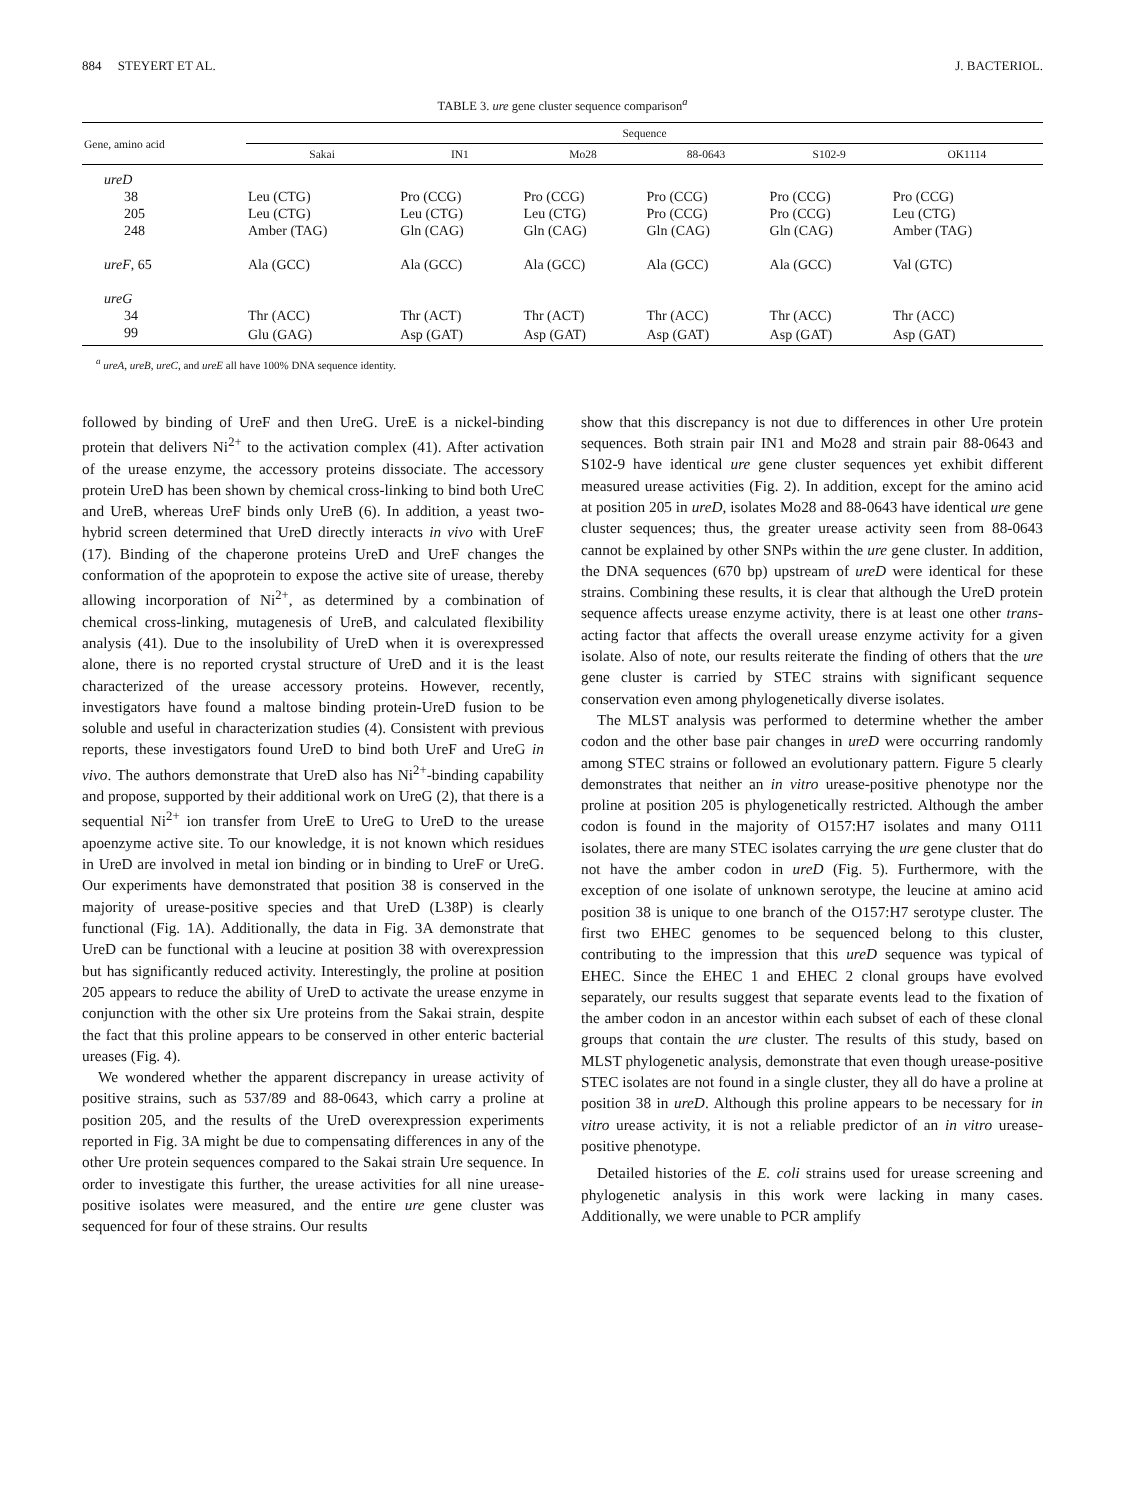884 STEYERT ET AL. J. BACTERIOL.
TABLE 3. ure gene cluster sequence comparison<sup>a</sup>
| Gene, amino acid | Sequence | | | | | |
| --- | --- | --- | --- | --- | --- | --- |
| | Sakai | IN1 | Mo28 | 88-0643 | S102-9 | OK1114 |
| ureD | | | | | | |
| 38 | Leu (CTG) | Pro (CCG) | Pro (CCG) | Pro (CCG) | Pro (CCG) | Pro (CCG) |
| 205 | Leu (CTG) | Leu (CTG) | Leu (CTG) | Pro (CCG) | Pro (CCG) | Leu (CTG) |
| 248 | Amber (TAG) | Gln (CAG) | Gln (CAG) | Gln (CAG) | Gln (CAG) | Amber (TAG) |
| ureF , 65 | Ala (GCC) | Ala (GCC) | Ala (GCC) | Ala (GCC) | Ala (GCC) | Val (GTC) |
| ureG | | | | | | |
| 34 | Thr (ACC) | Thr (ACT) | Thr (ACT) | Thr (ACC) | Thr (ACC) | Thr (ACC) |
| 99 | Glu (GAG) | Asp (GAT) | Asp (GAT) | Asp (GAT) | Asp (GAT) | Asp (GAT) |
<sup>a</sup> ureA, ureB, ureC, and ureE all have 100% DNA sequence identity.
followed by binding of UreF and then UreG. UreE is a nickel-binding protein that delivers Ni<sup>2+</sup> to the activation complex (41). After activation of the urease enzyme, the accessory proteins dissociate. The accessory protein UreD has been shown by chemical cross-linking to bind both UreC and UreB, whereas UreF binds only UreB (6). In addition, a yeast two-hybrid screen determined that UreD directly interacts in vivo with UreF (17). Binding of the chaperone proteins UreD and UreF changes the conformation of the apoprotein to expose the active site of urease, thereby allowing incorporation of Ni<sup>2+</sup>, as determined by a combination of chemical cross-linking, mutagenesis of UreB, and calculated flexibility analysis (41). Due to the insolubility of UreD when it is overexpressed alone, there is no reported crystal structure of UreD and it is the least characterized of the urease accessory proteins. However, recently, investigators have found a maltose binding protein-UreD fusion to be soluble and useful in characterization studies (4). Consistent with previous reports, these investigators found UreD to bind both UreF and UreG in vivo. The authors demonstrate that UreD also has Ni<sup>2+</sup>-binding capability and propose, supported by their additional work on UreG (2), that there is a sequential Ni<sup>2+</sup> ion transfer from UreE to UreG to UreD to the urease apoenzyme active site. To our knowledge, it is not known which residues in UreD are involved in metal ion binding or in binding to UreF or UreG. Our experiments have demonstrated that position 38 is conserved in the majority of urease-positive species and that UreD (L38P) is clearly functional (Fig. 1A). Additionally, the data in Fig. 3A demonstrate that UreD can be functional with a leucine at position 38 with overexpression but has significantly reduced activity. Interestingly, the proline at position 205 appears to reduce the ability of UreD to activate the urease enzyme in conjunction with the other six Ure proteins from the Sakai strain, despite the fact that this proline appears to be conserved in other enteric bacterial ureases (Fig. 4).
We wondered whether the apparent discrepancy in urease activity of positive strains, such as 537/89 and 88-0643, which carry a proline at position 205, and the results of the UreD overexpression experiments reported in Fig. 3A might be due to compensating differences in any of the other Ure protein sequences compared to the Sakai strain Ure sequence. In order to investigate this further, the urease activities for all nine urease-positive isolates were measured, and the entire ure gene cluster was sequenced for four of these strains. Our results
show that this discrepancy is not due to differences in other Ure protein sequences. Both strain pair IN1 and Mo28 and strain pair 88-0643 and S102-9 have identical ure gene cluster sequences yet exhibit different measured urease activities (Fig. 2). In addition, except for the amino acid at position 205 in ureD, isolates Mo28 and 88-0643 have identical ure gene cluster sequences; thus, the greater urease activity seen from 88-0643 cannot be explained by other SNPs within the ure gene cluster. In addition, the DNA sequences (670 bp) upstream of ureD were identical for these strains. Combining these results, it is clear that although the UreD protein sequence affects urease enzyme activity, there is at least one other trans-acting factor that affects the overall urease enzyme activity for a given isolate. Also of note, our results reiterate the finding of others that the ure gene cluster is carried by STEC strains with significant sequence conservation even among phylogenetically diverse isolates.
The MLST analysis was performed to determine whether the amber codon and the other base pair changes in ureD were occurring randomly among STEC strains or followed an evolutionary pattern. Figure 5 clearly demonstrates that neither an in vitro urease-positive phenotype nor the proline at position 205 is phylogenetically restricted. Although the amber codon is found in the majority of O157:H7 isolates and many O111 isolates, there are many STEC isolates carrying the ure gene cluster that do not have the amber codon in ureD (Fig. 5). Furthermore, with the exception of one isolate of unknown serotype, the leucine at amino acid position 38 is unique to one branch of the O157:H7 serotype cluster. The first two EHEC genomes to be sequenced belong to this cluster, contributing to the impression that this ureD sequence was typical of EHEC. Since the EHEC 1 and EHEC 2 clonal groups have evolved separately, our results suggest that separate events lead to the fixation of the amber codon in an ancestor within each subset of each of these clonal groups that contain the ure cluster. The results of this study, based on MLST phylogenetic analysis, demonstrate that even though urease-positive STEC isolates are not found in a single cluster, they all do have a proline at position 38 in ureD. Although this proline appears to be necessary for in vitro urease activity, it is not a reliable predictor of an in vitro urease-positive phenotype.
Detailed histories of the E. coli strains used for urease screening and phylogenetic analysis in this work were lacking in many cases. Additionally, we were unable to PCR amplify